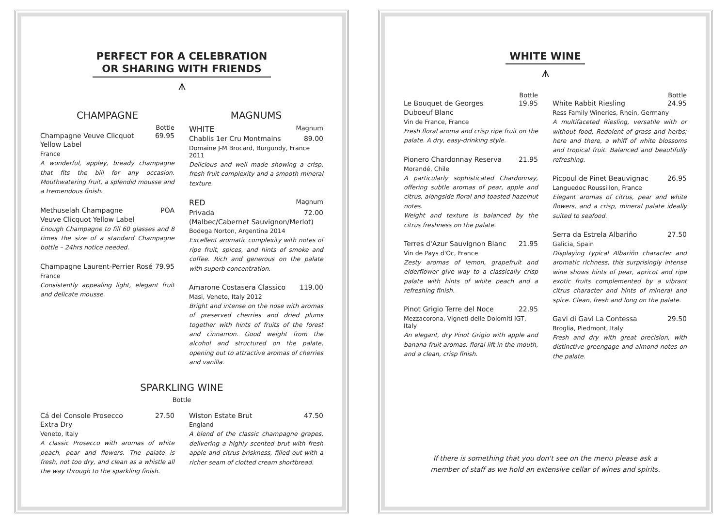PERFECT FOR A CELEBRATION
OR SHARING WITH FRIENDS
⩚
CHAMPAGNE
Bottle
Champagne Veuve Clicquot
Yellow Label 69.95
France
A wonderful, appley, bready champagne that fits the bill for any occasion. Mouthwatering fruit, a splendid mousse and a tremendous finish.
Methuselah Champagne
Veuve Clicquot Yellow Label POA
Enough Champagne to fill 60 glasses and 8 times the size of a standard Champagne bottle – 24hrs notice needed.
Champagne Laurent-Perrier Rosé 79.95
France
Consistently appealing light, elegant fruit and delicate mousse.
MAGNUMS
WHITE Magnum
Chablis 1er Cru Montmains 89.00
Domaine J-M Brocard, Burgundy, France 2011
Delicious and well made showing a crisp, fresh fruit complexity and a smooth mineral texture.
RED Magnum
Privada 72.00
(Malbec/Cabernet Sauvignon/Merlot)
Bodega Norton, Argentina 2014
Excellent aromatic complexity with notes of ripe fruit, spices, and hints of smoke and coffee. Rich and generous on the palate with superb concentration.
Amarone Costasera Classico 119.00
Masi, Veneto, Italy 2012
Bright and intense on the nose with aromas of preserved cherries and dried plums together with hints of fruits of the forest and cinnamon. Good weight from the alcohol and structured on the palate, opening out to attractive aromas of cherries and vanilla.
SPARKLING WINE
Bottle
Cá del Console Prosecco
Extra Dry 27.50
Veneto, Italy
A classic Prosecco with aromas of white peach, pear and flowers. The palate is fresh, not too dry, and clean as a whistle all the way through to the sparkling finish.
Wiston Estate Brut 47.50
England
A blend of the classic champagne grapes, delivering a highly scented brut with fresh apple and citrus briskness, filled out with a richer seam of clotted cream shortbread.
WHITE WINE
⩚
Bottle
Le Bouquet de Georges
Duboeuf Blanc 19.95
Vin de France, France
Fresh floral aroma and crisp ripe fruit on the palate. A dry, easy-drinking style.
Pionero Chardonnay Reserva 21.95
Morandé, Chile
A particularly sophisticated Chardonnay, offering subtle aromas of pear, apple and citrus, alongside floral and toasted hazelnut notes.
Weight and texture is balanced by the citrus freshness on the palate.
Terres d'Azur Sauvignon Blanc 21.95
Vin de Pays d'Oc, France
Zesty aromas of lemon, grapefruit and elderflower give way to a classically crisp palate with hints of white peach and a refreshing finish.
Pinot Grigio Terre del Noce 22.95
Mezzacorona, Vigneti delle Dolomiti IGT, Italy
An elegant, dry Pinot Grigio with apple and banana fruit aromas, floral lift in the mouth, and a clean, crisp finish.
Bottle
White Rabbit Riesling 24.95
Ress Family Wineries, Rhein, Germany
A multifaceted Riesling, versatile with or without food. Redolent of grass and herbs; here and there, a whiff of white blossoms and tropical fruit. Balanced and beautifully refreshing.
Picpoul de Pinet Beauvignac 26.95
Languedoc Roussillon, France
Elegant aromas of citrus, pear and white flowers, and a crisp, mineral palate ideally suited to seafood.
Serra da Estrela Albariño 27.50
Galicia, Spain
Displaying typical Albariño character and aromatic richness, this surprisingly intense wine shows hints of pear, apricot and ripe exotic fruits complemented by a vibrant citrus character and hints of mineral and spice. Clean, fresh and long on the palate.
Gavi di Gavi La Contessa 29.50
Broglia, Piedmont, Italy
Fresh and dry with great precision, with distinctive greengage and almond notes on the palate.
If there is something that you don't see on the menu please ask a
member of staff as we hold an extensive cellar of wines and spirits.